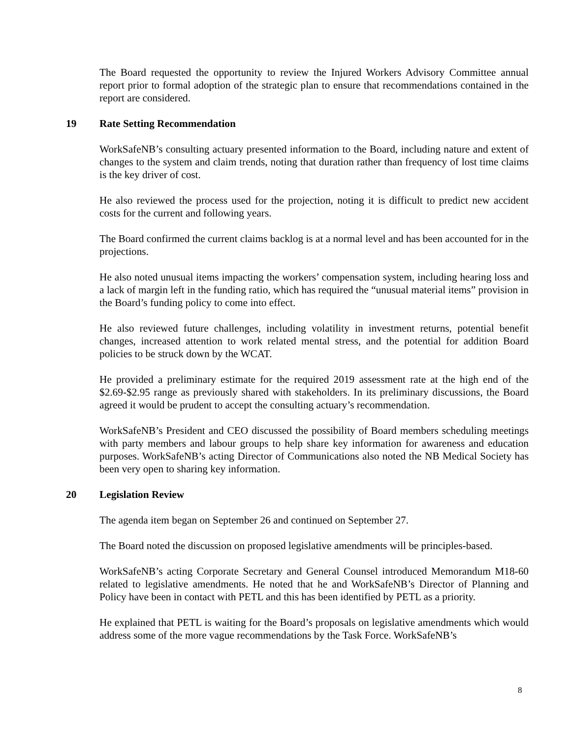The Board requested the opportunity to review the Injured Workers Advisory Committee annual report prior to formal adoption of the strategic plan to ensure that recommendations contained in the report are considered.
19 Rate Setting Recommendation
WorkSafeNB’s consulting actuary presented information to the Board, including nature and extent of changes to the system and claim trends, noting that duration rather than frequency of lost time claims is the key driver of cost.
He also reviewed the process used for the projection, noting it is difficult to predict new accident costs for the current and following years.
The Board confirmed the current claims backlog is at a normal level and has been accounted for in the projections.
He also noted unusual items impacting the workers’ compensation system, including hearing loss and a lack of margin left in the funding ratio, which has required the “unusual material items” provision in the Board’s funding policy to come into effect.
He also reviewed future challenges, including volatility in investment returns, potential benefit changes, increased attention to work related mental stress, and the potential for addition Board policies to be struck down by the WCAT.
He provided a preliminary estimate for the required 2019 assessment rate at the high end of the $2.69-$2.95 range as previously shared with stakeholders. In its preliminary discussions, the Board agreed it would be prudent to accept the consulting actuary’s recommendation.
WorkSafeNB’s President and CEO discussed the possibility of Board members scheduling meetings with party members and labour groups to help share key information for awareness and education purposes. WorkSafeNB’s acting Director of Communications also noted the NB Medical Society has been very open to sharing key information.
20 Legislation Review
The agenda item began on September 26 and continued on September 27.
The Board noted the discussion on proposed legislative amendments will be principles-based.
WorkSafeNB’s acting Corporate Secretary and General Counsel introduced Memorandum M18-60 related to legislative amendments. He noted that he and WorkSafeNB’s Director of Planning and Policy have been in contact with PETL and this has been identified by PETL as a priority.
He explained that PETL is waiting for the Board’s proposals on legislative amendments which would address some of the more vague recommendations by the Task Force. WorkSafeNB’s
8